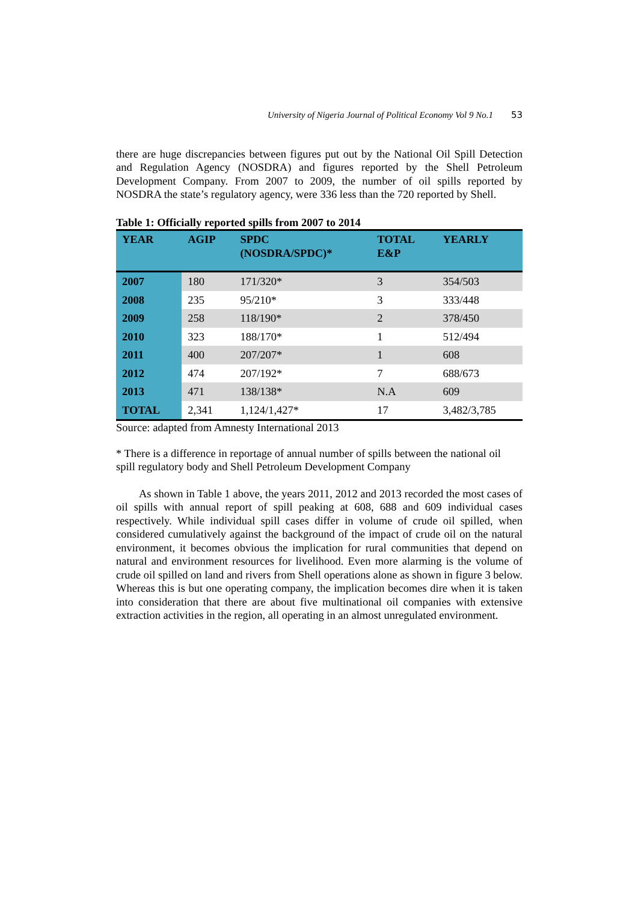University of Nigeria Journal of Political Economy Vol 9 No.1 53
there are huge discrepancies between figures put out by the National Oil Spill Detection and Regulation Agency (NOSDRA) and figures reported by the Shell Petroleum Development Company. From 2007 to 2009, the number of oil spills reported by NOSDRA the state’s regulatory agency, were 336 less than the 720 reported by Shell.
Table 1: Officially reported spills from 2007 to 2014
| YEAR | AGIP | SPDC (NOSDRA/SPDC)* | TOTAL E&P | YEARLY |
| --- | --- | --- | --- | --- |
| 2007 | 180 | 171/320* | 3 | 354/503 |
| 2008 | 235 | 95/210* | 3 | 333/448 |
| 2009 | 258 | 118/190* | 2 | 378/450 |
| 2010 | 323 | 188/170* | 1 | 512/494 |
| 2011 | 400 | 207/207* | 1 | 608 |
| 2012 | 474 | 207/192* | 7 | 688/673 |
| 2013 | 471 | 138/138* | N.A | 609 |
| TOTAL | 2,341 | 1,124/1,427* | 17 | 3,482/3,785 |
Source: adapted from Amnesty International 2013
* There is a difference in reportage of annual number of spills between the national oil spill regulatory body and Shell Petroleum Development Company
As shown in Table 1 above, the years 2011, 2012 and 2013 recorded the most cases of oil spills with annual report of spill peaking at 608, 688 and 609 individual cases respectively. While individual spill cases differ in volume of crude oil spilled, when considered cumulatively against the background of the impact of crude oil on the natural environment, it becomes obvious the implication for rural communities that depend on natural and environment resources for livelihood. Even more alarming is the volume of crude oil spilled on land and rivers from Shell operations alone as shown in figure 3 below. Whereas this is but one operating company, the implication becomes dire when it is taken into consideration that there are about five multinational oil companies with extensive extraction activities in the region, all operating in an almost unregulated environment.